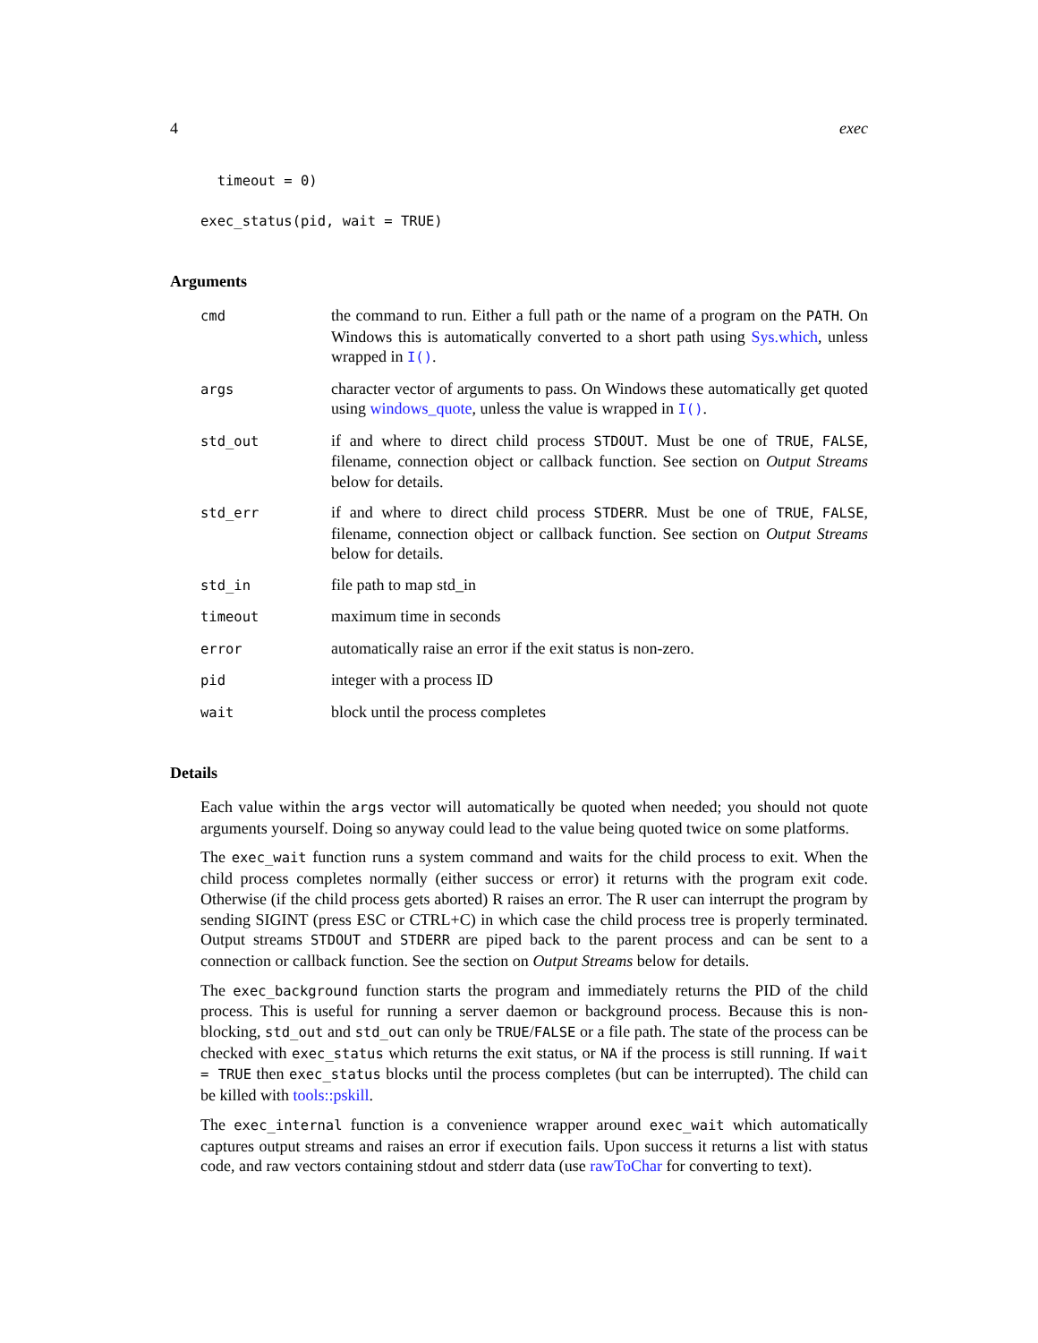4 exec
  timeout = 0)
exec_status(pid, wait = TRUE)
Arguments
| cmd | the command to run. Either a full path or the name of a program on the PATH . On Windows this is automatically converted to a short path using Sys.which , unless wrapped in I() . |
| args | character vector of arguments to pass. On Windows these automatically get quoted using windows_quote , unless the value is wrapped in I() . |
| std_out | if and where to direct child process STDOUT . Must be one of TRUE , FALSE , filename, connection object or callback function. See section on Output Streams below for details. |
| std_err | if and where to direct child process STDERR . Must be one of TRUE , FALSE , filename, connection object or callback function. See section on Output Streams below for details. |
| std_in | file path to map std_in |
| timeout | maximum time in seconds |
| error | automatically raise an error if the exit status is non-zero. |
| pid | integer with a process ID |
| wait | block until the process completes |
Details
Each value within the args vector will automatically be quoted when needed; you should not quote arguments yourself. Doing so anyway could lead to the value being quoted twice on some platforms.
The exec_wait function runs a system command and waits for the child process to exit. When the child process completes normally (either success or error) it returns with the program exit code. Otherwise (if the child process gets aborted) R raises an error. The R user can interrupt the program by sending SIGINT (press ESC or CTRL+C) in which case the child process tree is properly terminated. Output streams STDOUT and STDERR are piped back to the parent process and can be sent to a connection or callback function. See the section on Output Streams below for details.
The exec_background function starts the program and immediately returns the PID of the child process. This is useful for running a server daemon or background process. Because this is non-blocking, std_out and std_out can only be TRUE/FALSE or a file path. The state of the process can be checked with exec_status which returns the exit status, or NA if the process is still running. If wait = TRUE then exec_status blocks until the process completes (but can be interrupted). The child can be killed with tools::pskill.
The exec_internal function is a convenience wrapper around exec_wait which automatically captures output streams and raises an error if execution fails. Upon success it returns a list with status code, and raw vectors containing stdout and stderr data (use rawToChar for converting to text).